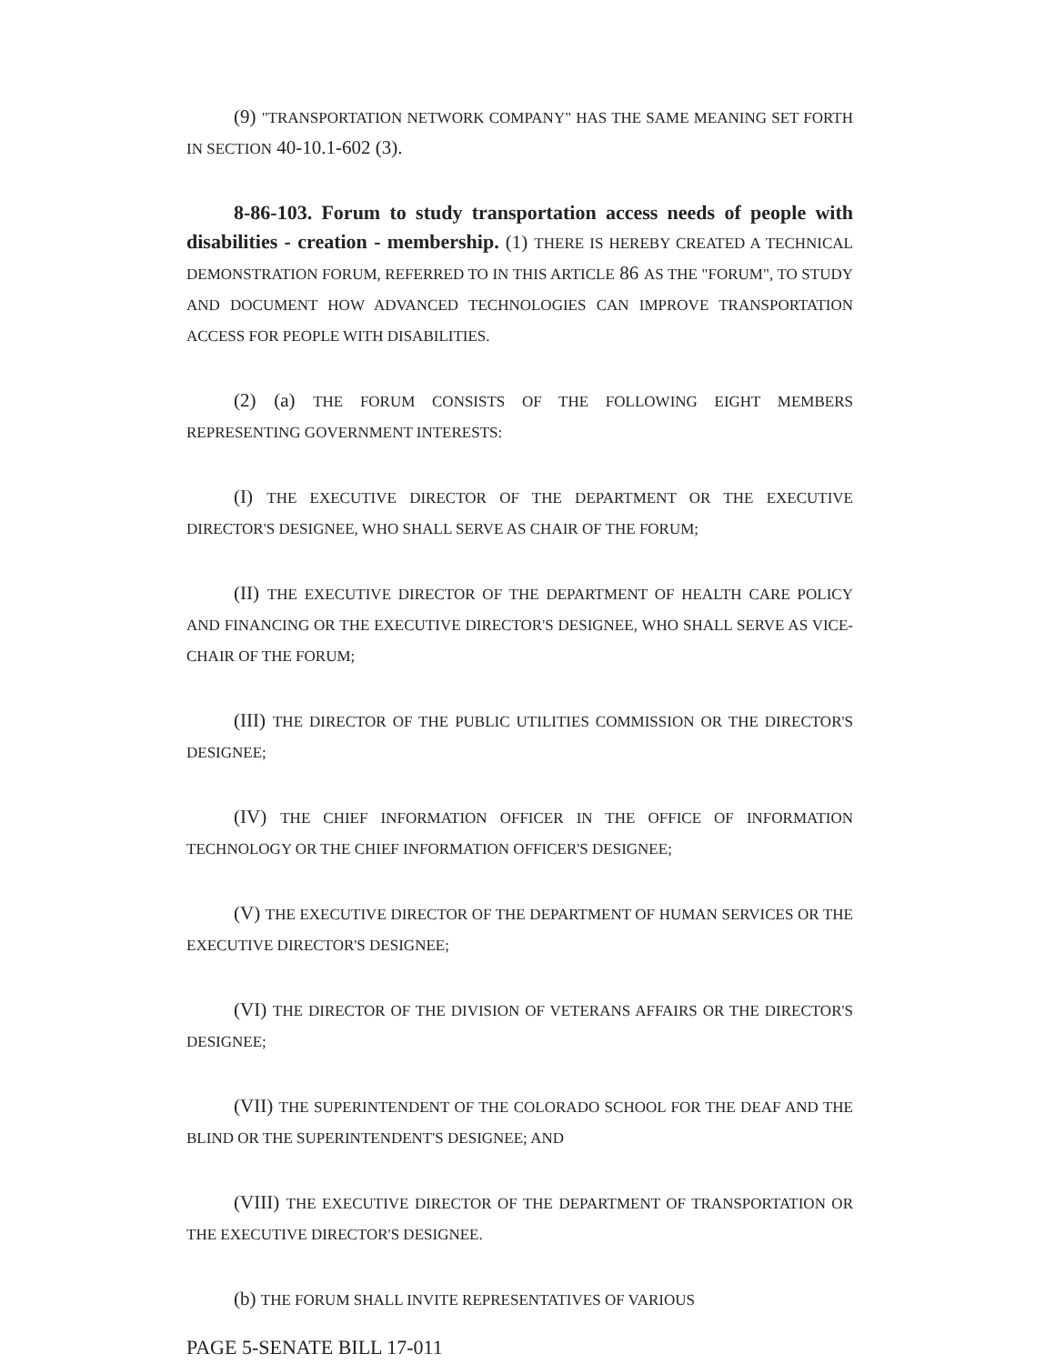(9) "TRANSPORTATION NETWORK COMPANY" HAS THE SAME MEANING SET FORTH IN SECTION 40-10.1-602 (3).
8-86-103. Forum to study transportation access needs of people with disabilities - creation - membership. (1) THERE IS HEREBY CREATED A TECHNICAL DEMONSTRATION FORUM, REFERRED TO IN THIS ARTICLE 86 AS THE "FORUM", TO STUDY AND DOCUMENT HOW ADVANCED TECHNOLOGIES CAN IMPROVE TRANSPORTATION ACCESS FOR PEOPLE WITH DISABILITIES.
(2) (a) THE FORUM CONSISTS OF THE FOLLOWING EIGHT MEMBERS REPRESENTING GOVERNMENT INTERESTS:
(I) THE EXECUTIVE DIRECTOR OF THE DEPARTMENT OR THE EXECUTIVE DIRECTOR'S DESIGNEE, WHO SHALL SERVE AS CHAIR OF THE FORUM;
(II) THE EXECUTIVE DIRECTOR OF THE DEPARTMENT OF HEALTH CARE POLICY AND FINANCING OR THE EXECUTIVE DIRECTOR'S DESIGNEE, WHO SHALL SERVE AS VICE-CHAIR OF THE FORUM;
(III) THE DIRECTOR OF THE PUBLIC UTILITIES COMMISSION OR THE DIRECTOR'S DESIGNEE;
(IV) THE CHIEF INFORMATION OFFICER IN THE OFFICE OF INFORMATION TECHNOLOGY OR THE CHIEF INFORMATION OFFICER'S DESIGNEE;
(V) THE EXECUTIVE DIRECTOR OF THE DEPARTMENT OF HUMAN SERVICES OR THE EXECUTIVE DIRECTOR'S DESIGNEE;
(VI) THE DIRECTOR OF THE DIVISION OF VETERANS AFFAIRS OR THE DIRECTOR'S DESIGNEE;
(VII) THE SUPERINTENDENT OF THE COLORADO SCHOOL FOR THE DEAF AND THE BLIND OR THE SUPERINTENDENT'S DESIGNEE; AND
(VIII) THE EXECUTIVE DIRECTOR OF THE DEPARTMENT OF TRANSPORTATION OR THE EXECUTIVE DIRECTOR'S DESIGNEE.
(b) THE FORUM SHALL INVITE REPRESENTATIVES OF VARIOUS
PAGE 5-SENATE BILL 17-011